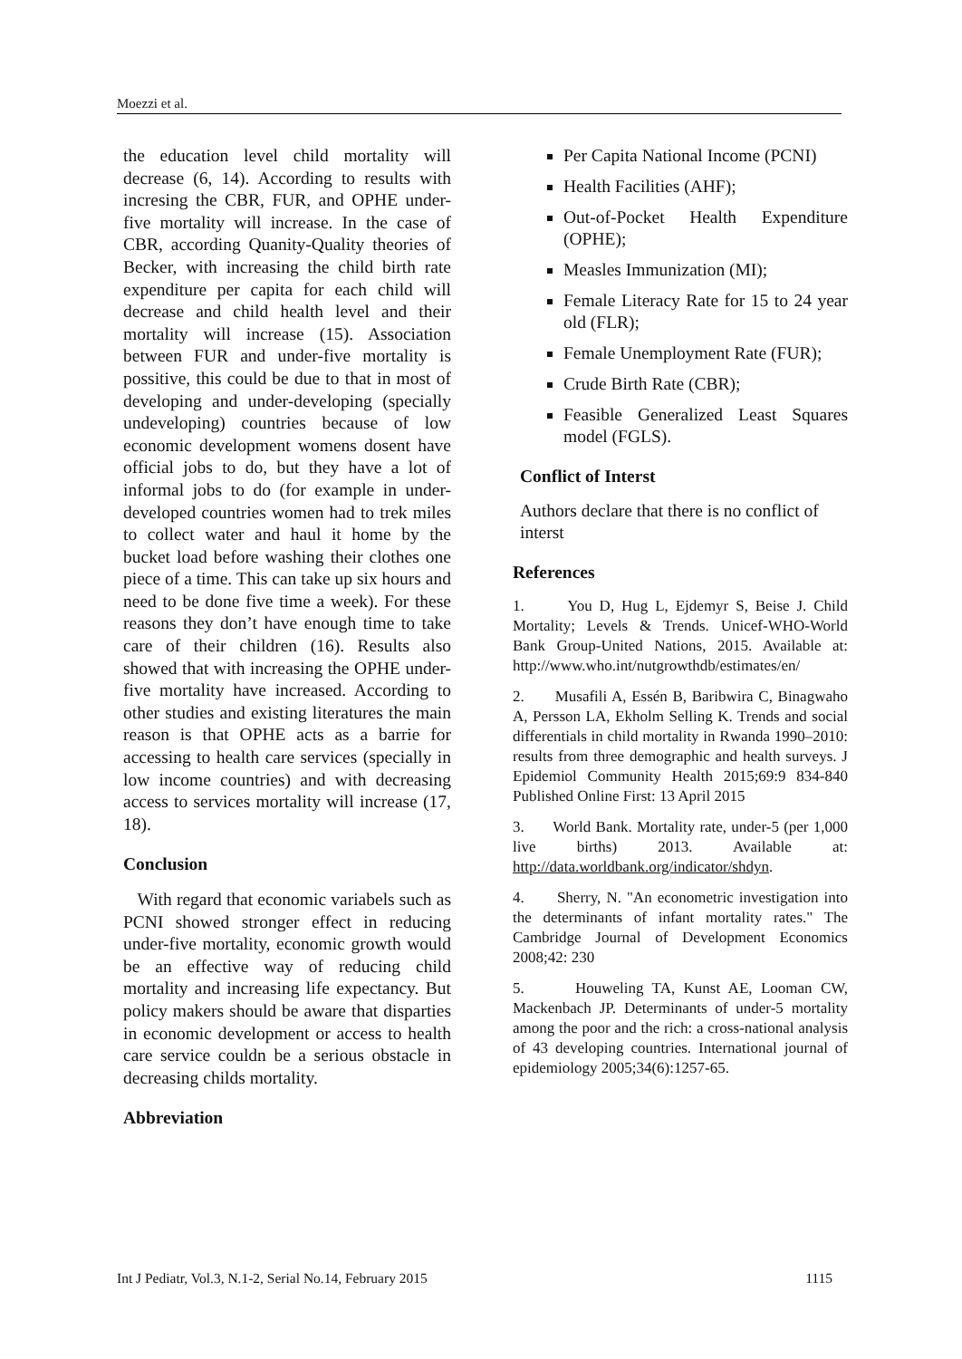Moezzi et al.
the education level child mortality will decrease (6, 14). According to results with incresing the CBR, FUR, and OPHE under-five mortality will increase. In the case of CBR, according Quanity-Quality theories of Becker, with increasing the child birth rate expenditure per capita for each child will decrease and child health level and their mortality will increase (15). Association between FUR and under-five mortality is possitive, this could be due to that in most of developing and under-developing (specially undeveloping) countries because of low economic development womens dosent have official jobs to do, but they have a lot of informal jobs to do (for example in under-developed countries women had to trek miles to collect water and haul it home by the bucket load before washing their clothes one piece of a time. This can take up six hours and need to be done five time a week). For these reasons they don’t have enough time to take care of their children (16). Results also showed that with increasing the OPHE under-five mortality have increased. According to other studies and existing literatures the main reason is that OPHE acts as a barrie for accessing to health care services (specially in low income countries) and with decreasing access to services mortality will increase (17, 18).
Conclusion
With regard that economic variabels such as PCNI showed stronger effect in reducing under-five mortality, economic growth would be an effective way of reducing child mortality and increasing life expectancy. But policy makers should be aware that disparties in economic development or access to health care service couldn be a serious obstacle in decreasing childs mortality.
Abbreviation
Per Capita National Income (PCNI)
Health Facilities (AHF);
Out-of-Pocket Health Expenditure (OPHE);
Measles Immunization (MI);
Female Literacy Rate for 15 to 24 year old (FLR);
Female Unemployment Rate (FUR);
Crude Birth Rate (CBR);
Feasible Generalized Least Squares model (FGLS).
Conflict of Interst
Authors declare that there is no conflict of interst
References
1. You D, Hug L, Ejdemyr S, Beise J. Child Mortality; Levels & Trends. Unicef-WHO-World Bank Group-United Nations, 2015. Available at: http://www.who.int/nutgrowthdb/estimates/en/
2. Musafili A, Essén B, Baribwira C, Binagwaho A, Persson LA, Ekholm Selling K. Trends and social differentials in child mortality in Rwanda 1990–2010: results from three demographic and health surveys. J Epidemiol Community Health 2015;69:9 834-840 Published Online First: 13 April 2015
3. World Bank. Mortality rate, under-5 (per 1,000 live births) 2013. Available at: http://data.worldbank.org/indicator/shdyn.
4. Sherry, N. "An econometric investigation into the determinants of infant mortality rates." The Cambridge Journal of Development Economics 2008;42: 230
5. Houweling TA, Kunst AE, Looman CW, Mackenbach JP. Determinants of under-5 mortality among the poor and the rich: a cross-national analysis of 43 developing countries. International journal of epidemiology 2005;34(6):1257-65.
Int J Pediatr, Vol.3, N.1-2, Serial No.14, February 2015 1115